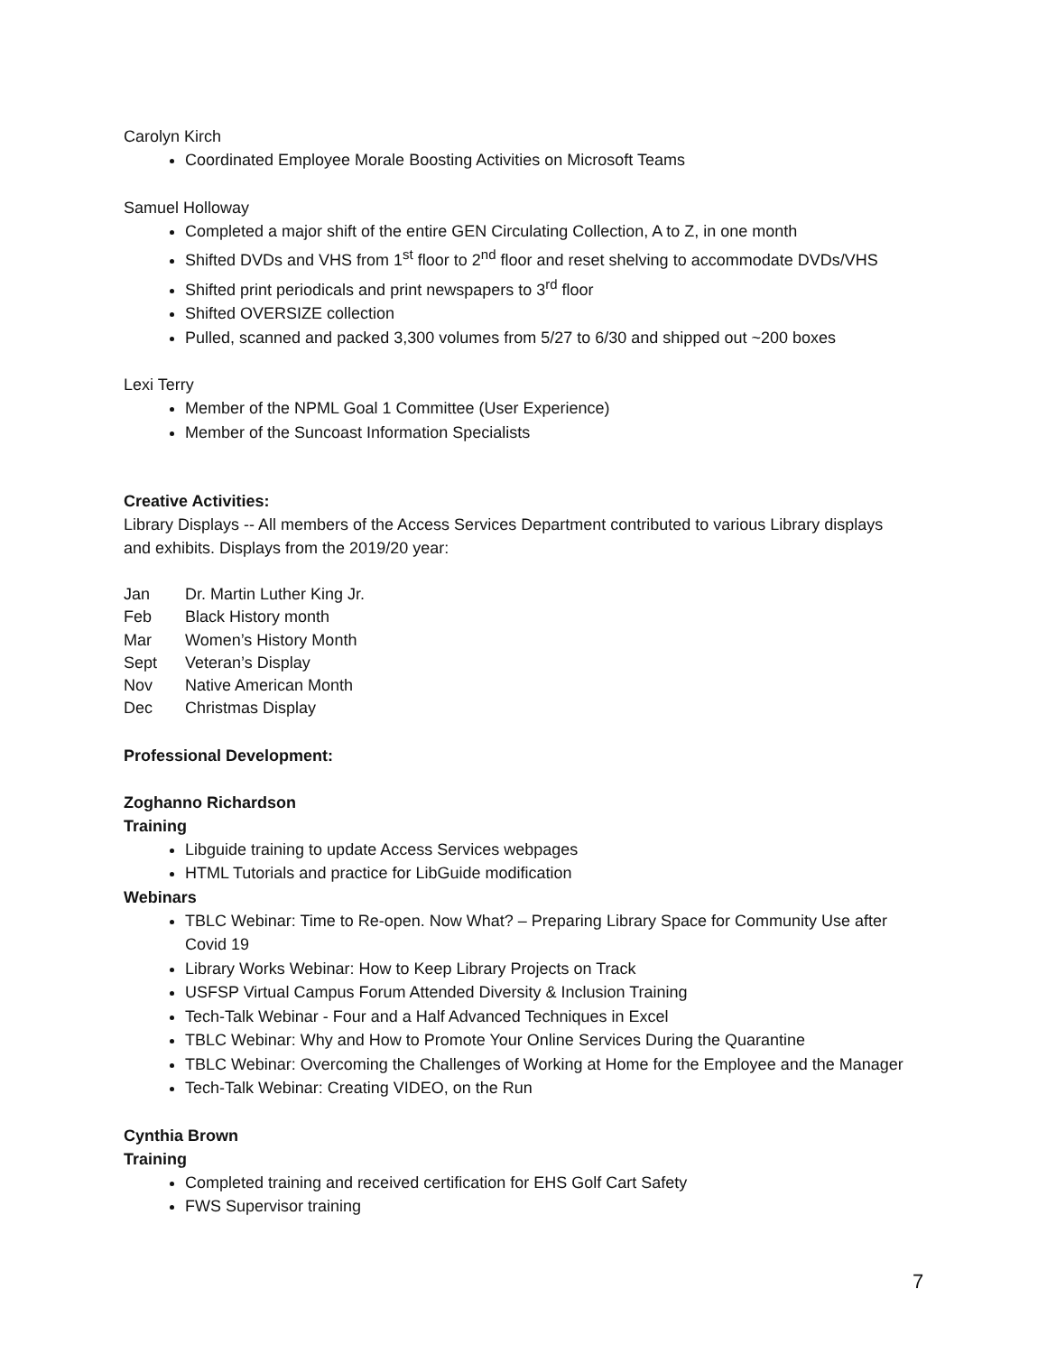Carolyn Kirch
Coordinated Employee Morale Boosting Activities on Microsoft Teams
Samuel Holloway
Completed a major shift of the entire GEN Circulating Collection, A to Z, in one month
Shifted DVDs and VHS from 1<sup>st</sup> floor to 2<sup>nd</sup> floor and reset shelving to accommodate DVDs/VHS
Shifted print periodicals and print newspapers to 3<sup>rd</sup> floor
Shifted OVERSIZE collection
Pulled, scanned and packed 3,300 volumes from 5/27 to 6/30 and shipped out ~200 boxes
Lexi Terry
Member of the NPML Goal 1 Committee (User Experience)
Member of the Suncoast Information Specialists
Creative Activities:
Library Displays -- All members of the Access Services Department contributed to various Library displays and exhibits. Displays from the 2019/20 year:
Jan Dr. Martin Luther King Jr.
Feb Black History month
Mar Women’s History Month
Sept Veteran’s Display
Nov Native American Month
Dec Christmas Display
Professional Development:
Zoghanno Richardson
Training
Libguide training to update Access Services webpages
HTML Tutorials and practice for LibGuide modification
Webinars
TBLC Webinar: Time to Re-open. Now What? – Preparing Library Space for Community Use after Covid 19
Library Works Webinar: How to Keep Library Projects on Track
USFSP Virtual Campus Forum Attended Diversity & Inclusion Training
Tech-Talk Webinar - Four and a Half Advanced Techniques in Excel
TBLC Webinar: Why and How to Promote Your Online Services During the Quarantine
TBLC Webinar: Overcoming the Challenges of Working at Home for the Employee and the Manager
Tech-Talk Webinar: Creating VIDEO, on the Run
Cynthia Brown
Training
Completed training and received certification for EHS Golf Cart Safety
FWS Supervisor training
7